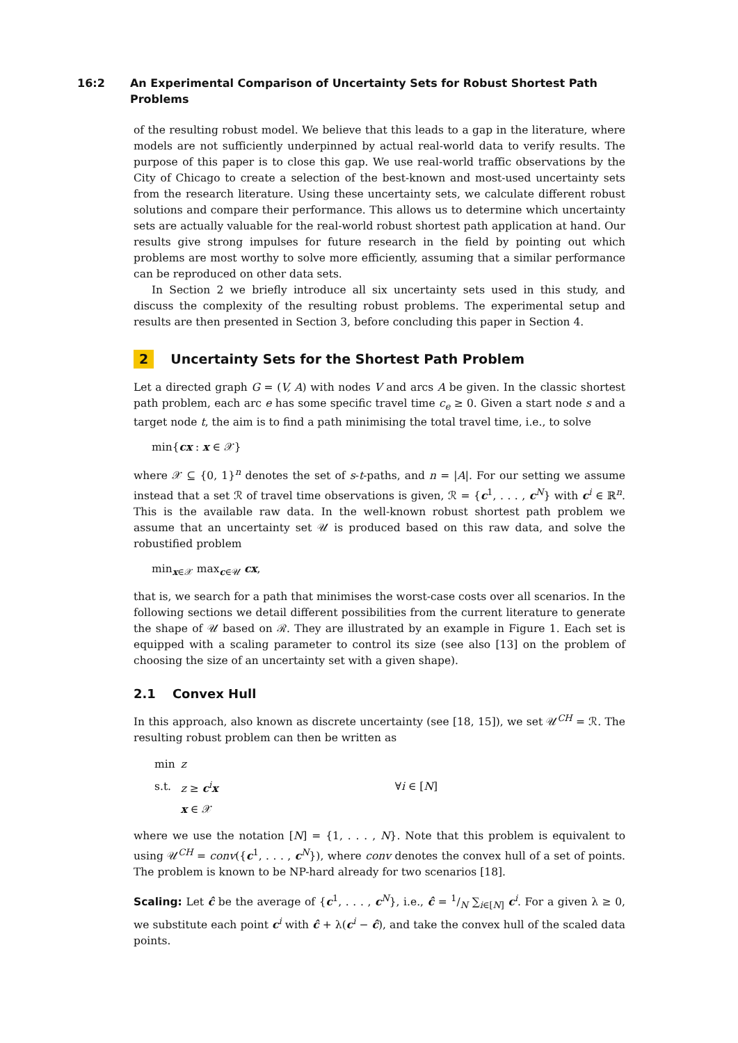16:2 An Experimental Comparison of Uncertainty Sets for Robust Shortest Path Problems
of the resulting robust model. We believe that this leads to a gap in the literature, where models are not sufficiently underpinned by actual real-world data to verify results. The purpose of this paper is to close this gap. We use real-world traffic observations by the City of Chicago to create a selection of the best-known and most-used uncertainty sets from the research literature. Using these uncertainty sets, we calculate different robust solutions and compare their performance. This allows us to determine which uncertainty sets are actually valuable for the real-world robust shortest path application at hand. Our results give strong impulses for future research in the field by pointing out which problems are most worthy to solve more efficiently, assuming that a similar performance can be reproduced on other data sets.
In Section 2 we briefly introduce all six uncertainty sets used in this study, and discuss the complexity of the resulting robust problems. The experimental setup and results are then presented in Section 3, before concluding this paper in Section 4.
2 Uncertainty Sets for the Shortest Path Problem
Let a directed graph G = (V, A) with nodes V and arcs A be given. In the classic shortest path problem, each arc e has some specific travel time c<sub>e</sub> ≥ 0. Given a start node s and a target node t, the aim is to find a path minimising the total travel time, i.e., to solve
min{cx : x ∈ 𝒳}
where 𝒳 ⊆ {0, 1}<sup>n</sup> denotes the set of s-t-paths, and n = |A|. For our setting we assume instead that a set ℛ of travel time observations is given, ℛ = {c<sup>1</sup>, . . . , c<sup>N</sup>} with c<sup>i</sup> ∈ ℝ<sup>n</sup>. This is the available raw data. In the well-known robust shortest path problem we assume that an uncertainty set 𝒰 is produced based on this raw data, and solve the robustified problem
min<sub>x∈𝒳</sub> max<sub>c∈𝒰</sub> cx,
that is, we search for a path that minimises the worst-case costs over all scenarios. In the following sections we detail different possibilities from the current literature to generate the shape of 𝒰 based on ℛ. They are illustrated by an example in Figure 1. Each set is equipped with a scaling parameter to control its size (see also [13] on the problem of choosing the size of an uncertainty set with a given shape).
2.1 Convex Hull
In this approach, also known as discrete uncertainty (see [18, 15]), we set 𝒰<sup>CH</sup> = ℛ. The resulting robust problem can then be written as
| min | z | |
| s.t. | z ≥ c<sup>i</sup> x | ∀ i ∈ [ N ] |
| | x ∈ 𝒳 | |
where we use the notation [N] = {1, . . . , N}. Note that this problem is equivalent to using 𝒰<sup>CH</sup> = conv({c<sup>1</sup>, . . . , c<sup>N</sup>}), where conv denotes the convex hull of a set of points. The problem is known to be NP-hard already for two scenarios [18].
Scaling: Let ĉ be the average of {c<sup>1</sup>, . . . , c<sup>N</sup>}, i.e., ĉ = 1/N ∑<sub>i∈[N]</sub> c<sup>i</sup>. For a given λ ≥ 0, we substitute each point c<sup>i</sup> with ĉ + λ(c<sup>i</sup> − ĉ), and take the convex hull of the scaled data points.